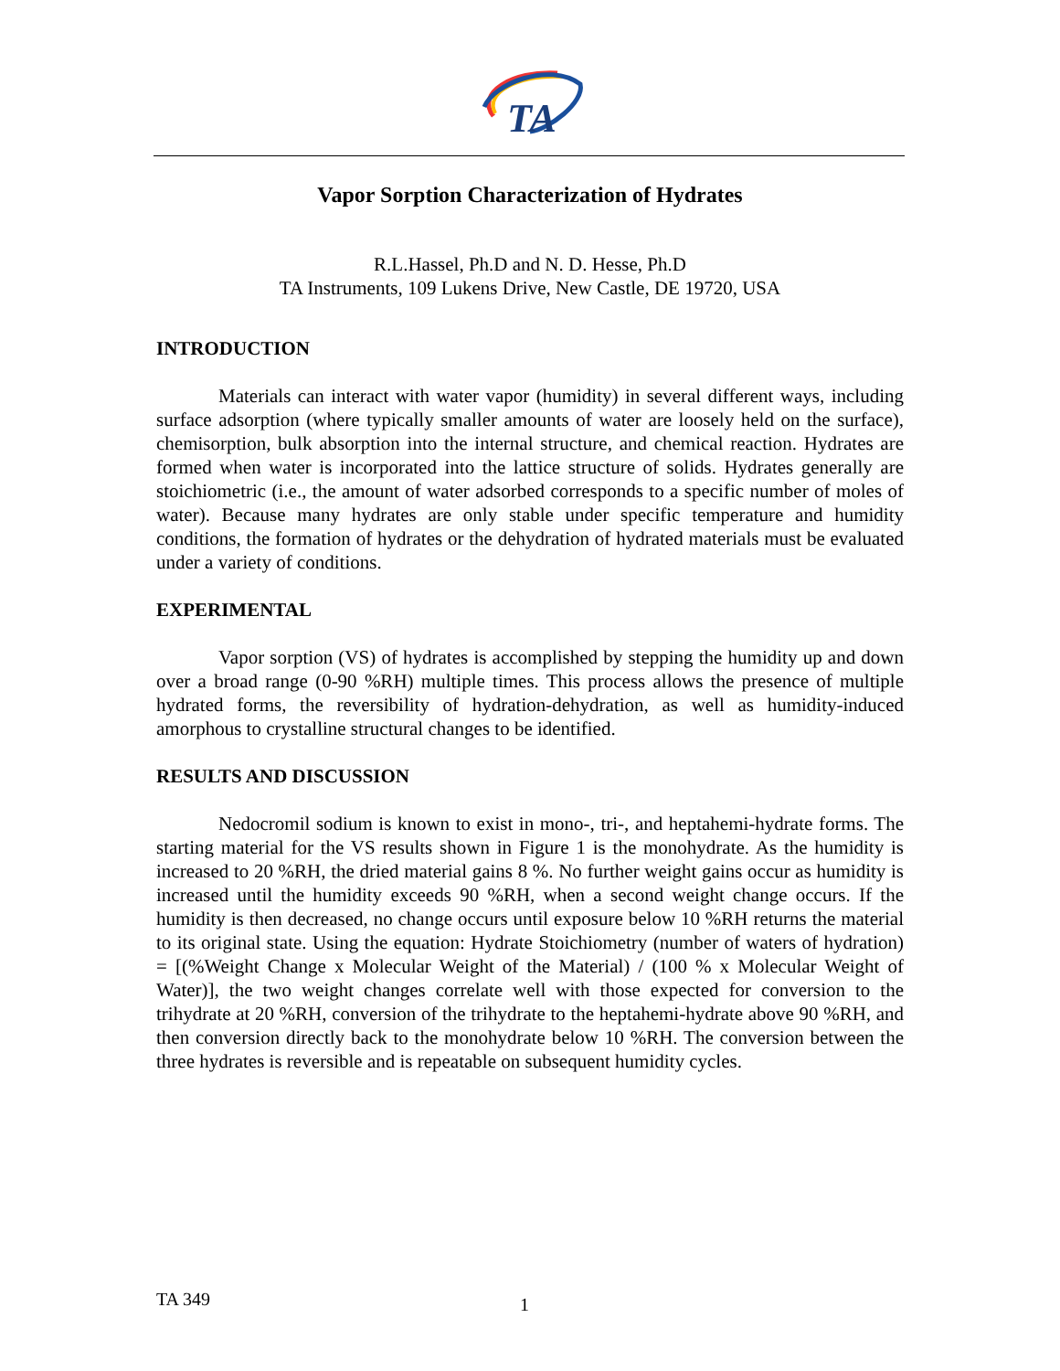TA
Vapor Sorption Characterization of Hydrates
R.L.Hassel, Ph.D and N. D. Hesse, Ph.D
TA Instruments, 109 Lukens Drive, New Castle, DE 19720, USA
INTRODUCTION
Materials can interact with water vapor (humidity) in several different ways, including surface adsorption (where typically smaller amounts of water are loosely held on the surface), chemisorption, bulk absorption into the internal structure, and chemical reaction. Hydrates are formed when water is incorporated into the lattice structure of solids. Hydrates generally are stoichiometric (i.e., the amount of water adsorbed corresponds to a specific number of moles of water). Because many hydrates are only stable under specific temperature and humidity conditions, the formation of hydrates or the dehydration of hydrated materials must be evaluated under a variety of conditions.
EXPERIMENTAL
Vapor sorption (VS) of hydrates is accomplished by stepping the humidity up and down over a broad range (0-90 %RH) multiple times. This process allows the presence of multiple hydrated forms, the reversibility of hydration-dehydration, as well as humidity-induced amorphous to crystalline structural changes to be identified.
RESULTS AND DISCUSSION
Nedocromil sodium is known to exist in mono-, tri-, and heptahemi-hydrate forms. The starting material for the VS results shown in Figure 1 is the monohydrate. As the humidity is increased to 20 %RH, the dried material gains 8 %. No further weight gains occur as humidity is increased until the humidity exceeds 90 %RH, when a second weight change occurs. If the humidity is then decreased, no change occurs until exposure below 10 %RH returns the material to its original state. Using the equation: Hydrate Stoichiometry (number of waters of hydration) = [(%Weight Change x Molecular Weight of the Material) / (100 % x Molecular Weight of Water)], the two weight changes correlate well with those expected for conversion to the trihydrate at 20 %RH, conversion of the trihydrate to the heptahemi-hydrate above 90 %RH, and then conversion directly back to the monohydrate below 10 %RH. The conversion between the three hydrates is reversible and is repeatable on subsequent humidity cycles.
TA 349 1